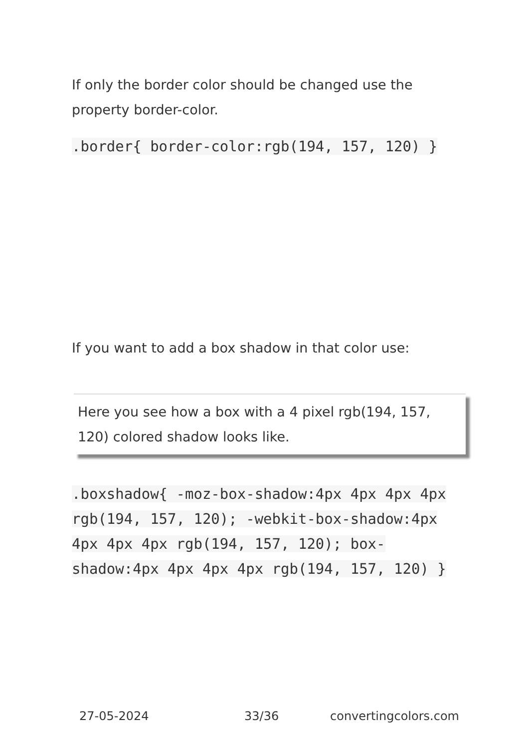If only the border color should be changed use the property border-color.
.border{ border-color:rgb(194, 157, 120) }
If you want to add a box shadow in that color use:
Here you see how a box with a 4 pixel rgb(194, 157, 120) colored shadow looks like.
.boxshadow{ -moz-box-shadow:4px 4px 4px 4px rgb(194, 157, 120); -webkit-box-shadow:4px 4px 4px 4px rgb(194, 157, 120); box-shadow:4px 4px 4px 4px rgb(194, 157, 120) }
27-05-2024 33/36 convertingcolors.com